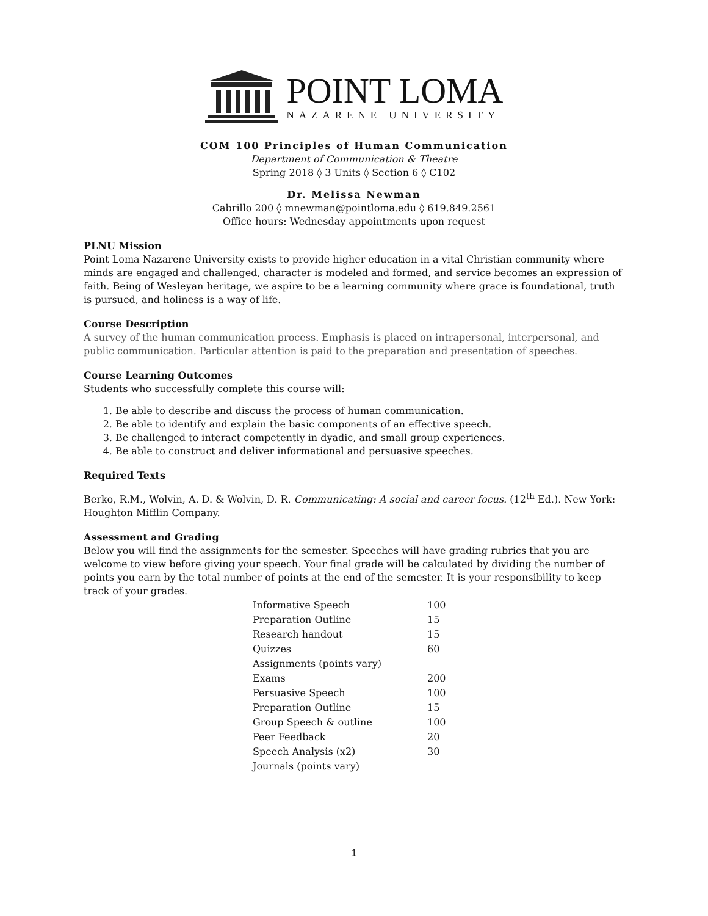POINT LOMA
NAZARENE UNIVERSITY
COM 100 Principles of Human Communication
Department of Communication & Theatre
Spring 2018 ◊ 3 Units ◊ Section 6 ◊ C102
Dr. Melissa Newman
Cabrillo 200 ◊ mnewman@pointloma.edu ◊ 619.849.2561
Office hours: Wednesday appointments upon request
PLNU Mission
Point Loma Nazarene University exists to provide higher education in a vital Christian community where minds are engaged and challenged, character is modeled and formed, and service becomes an expression of faith. Being of Wesleyan heritage, we aspire to be a learning community where grace is foundational, truth is pursued, and holiness is a way of life.
Course Description
A survey of the human communication process. Emphasis is placed on intrapersonal, interpersonal, and public communication. Particular attention is paid to the preparation and presentation of speeches.
Course Learning Outcomes
Students who successfully complete this course will:
1. Be able to describe and discuss the process of human communication.
2. Be able to identify and explain the basic components of an effective speech.
3. Be challenged to interact competently in dyadic, and small group experiences.
4. Be able to construct and deliver informational and persuasive speeches.
Required Texts
Berko, R.M., Wolvin, A. D. & Wolvin, D. R. Communicating: A social and career focus. (12<sup>th</sup> Ed.). New York: Houghton Mifflin Company.
Assessment and Grading
Below you will find the assignments for the semester. Speeches will have grading rubrics that you are welcome to view before giving your speech. Your final grade will be calculated by dividing the number of points you earn by the total number of points at the end of the semester. It is your responsibility to keep track of your grades.
| Informative Speech | 100 |
| Preparation Outline | 15 |
| Research handout | 15 |
| Quizzes | 60 |
| Assignments (points vary) | |
| Exams | 200 |
| Persuasive Speech | 100 |
| Preparation Outline | 15 |
| Group Speech & outline | 100 |
| Peer Feedback | 20 |
| Speech Analysis (x2) | 30 |
| Journals (points vary) | |
1